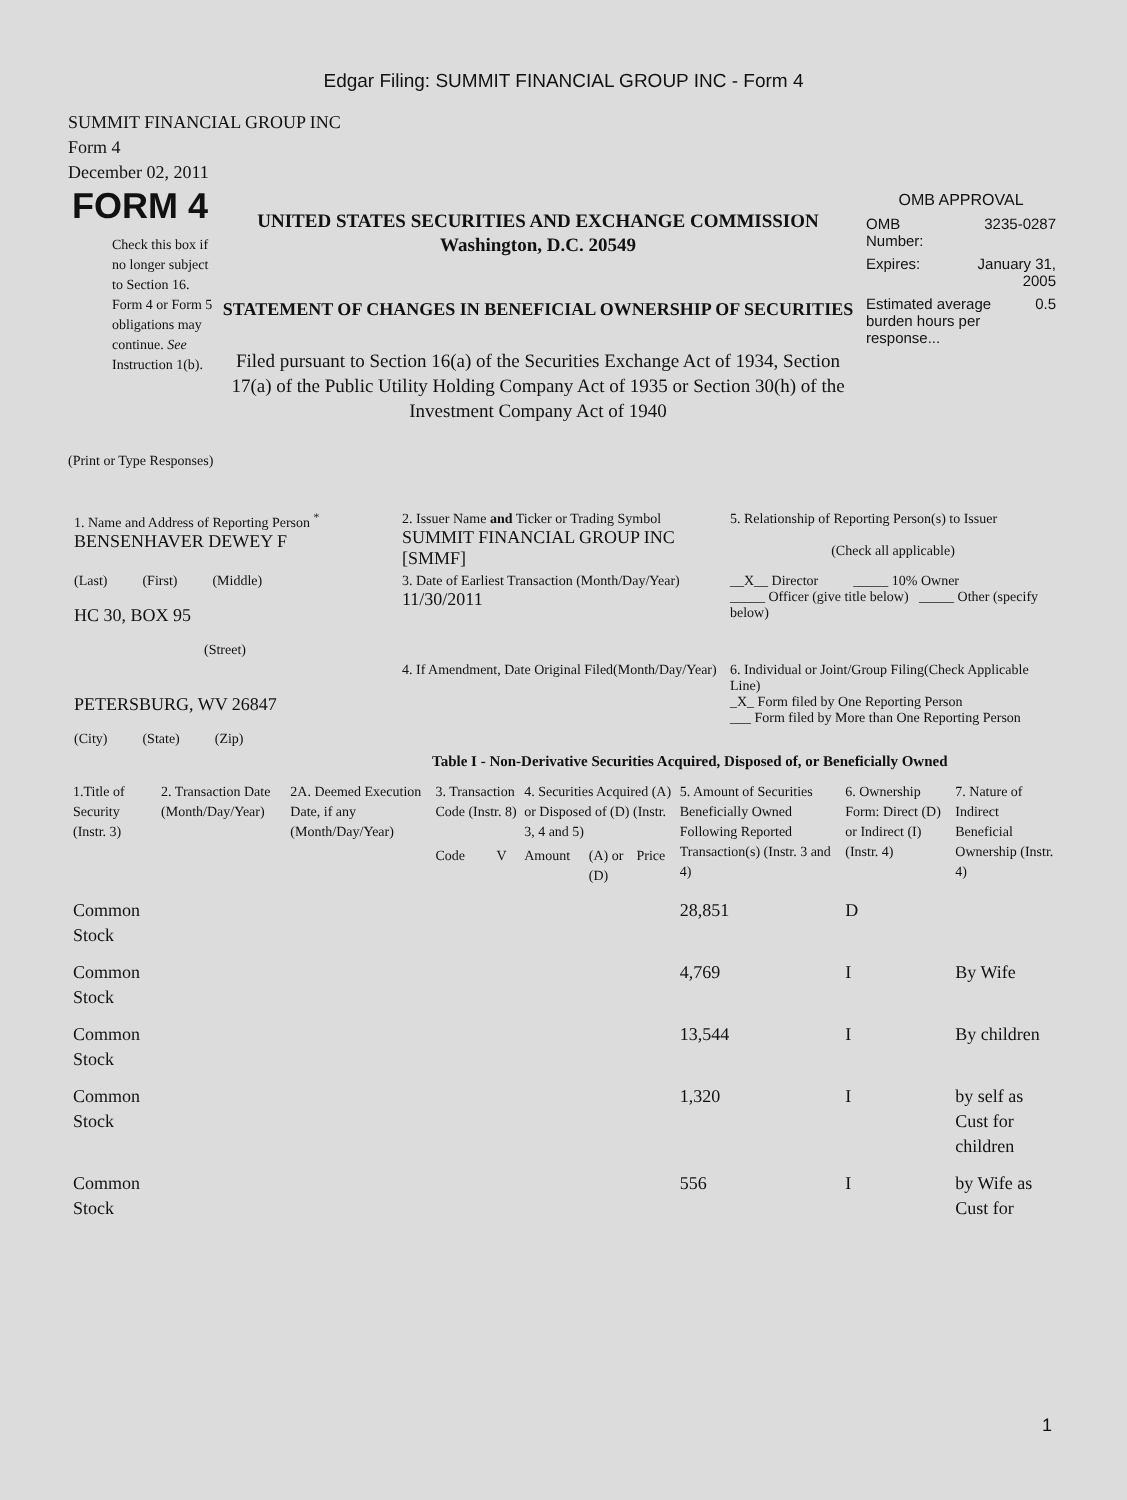Edgar Filing: SUMMIT FINANCIAL GROUP INC - Form 4
SUMMIT FINANCIAL GROUP INC
Form 4
December 02, 2011
FORM 4
Check this box if no longer subject to Section 16. Form 4 or Form 5 obligations may continue. See Instruction 1(b).
UNITED STATES SECURITIES AND EXCHANGE COMMISSION
Washington, D.C. 20549
STATEMENT OF CHANGES IN BENEFICIAL OWNERSHIP OF SECURITIES
Filed pursuant to Section 16(a) of the Securities Exchange Act of 1934, Section 17(a) of the Public Utility Holding Company Act of 1935 or Section 30(h) of the Investment Company Act of 1940
OMB APPROVAL
OMB
Number: 3235-0287
Expires: January 31,
2005
Estimated average burden hours per response... 0.5
(Print or Type Responses)
| 1. Name and Address of Reporting Person <sup>*</sup> BENSENHAVER DEWEY F | 2. Issuer Name and Ticker or Trading Symbol SUMMIT FINANCIAL GROUP INC [SMMF] | 5. Relationship of Reporting Person(s) to Issuer (Check all applicable) |
| (Last) (First) (Middle) HC 30, BOX 95 (Street) | 3. Date of Earliest Transaction (Month/Day/Year) 11/30/2011 | __X__ Director _____ 10% Owner _____ Officer (give title below) _____ Other (specify below) |
| PETERSBURG, WV 26847 (City) (State) (Zip) | 4. If Amendment, Date Original Filed(Month/Day/Year) | 6. Individual or Joint/Group Filing(Check Applicable Line) _X_ Form filed by One Reporting Person ___ Form filed by More than One Reporting Person |
Table I - Non-Derivative Securities Acquired, Disposed of, or Beneficially Owned
| 1.Title of Security (Instr. 3) | 2. Transaction Date (Month/Day/Year) | 2A. Deemed Execution Date, if any (Month/Day/Year) | 3. Transaction Code (Instr. 8) | | 4. Securities Acquired (A) or Disposed of (D) (Instr. 3, 4 and 5) | | | 5. Amount of Securities Beneficially Owned Following Reported Transaction(s) (Instr. 3 and 4) | 6. Ownership Form: Direct (D) or Indirect (I) (Instr. 4) | 7. Nature of Indirect Beneficial Ownership (Instr. 4) |
| --- | --- | --- | --- | --- | --- | --- | --- | --- | --- | --- |
| | | | Code | V | Amount | (A) or (D) | Price | | | |
| Common Stock | | | | | | | | 28,851 | D | |
| Common Stock | | | | | | | | 4,769 | I | By Wife |
| Common Stock | | | | | | | | 13,544 | I | By children |
| Common Stock | | | | | | | | 1,320 | I | by self as Cust for children |
| Common Stock | | | | | | | | 556 | I | by Wife as Cust for |
1